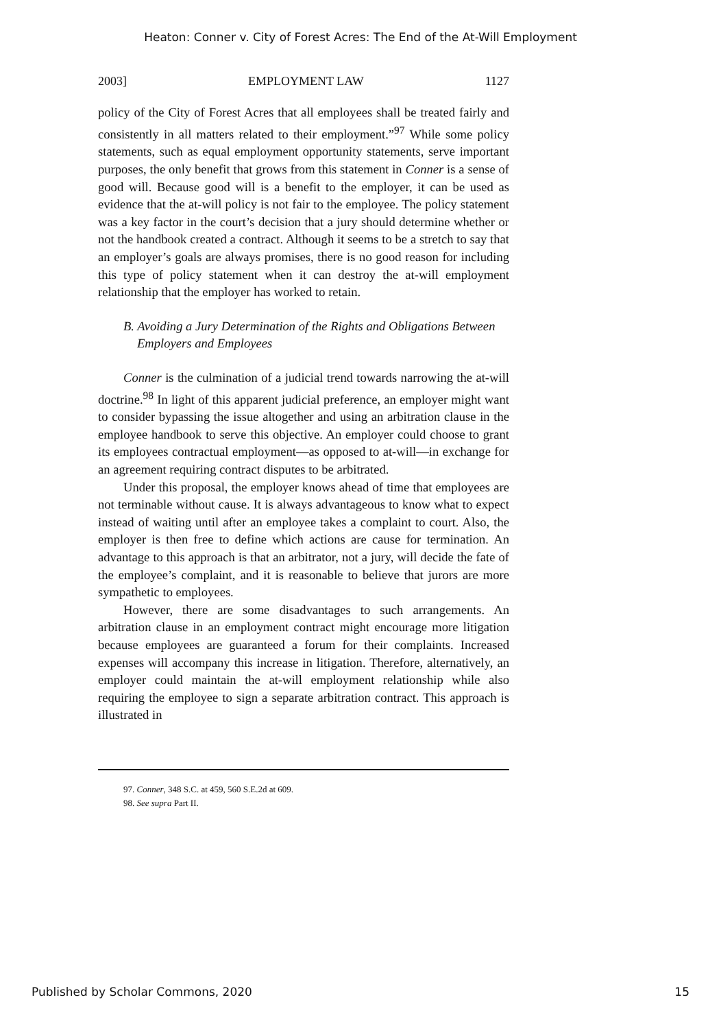Heaton: Conner v. City of Forest Acres: The End of the At-Will Employment
2003] EMPLOYMENT LAW 1127
policy of the City of Forest Acres that all employees shall be treated fairly and consistently in all matters related to their employment.”<sup>97</sup> While some policy statements, such as equal employment opportunity statements, serve important purposes, the only benefit that grows from this statement in Conner is a sense of good will. Because good will is a benefit to the employer, it can be used as evidence that the at-will policy is not fair to the employee. The policy statement was a key factor in the court’s decision that a jury should determine whether or not the handbook created a contract. Although it seems to be a stretch to say that an employer’s goals are always promises, there is no good reason for including this type of policy statement when it can destroy the at-will employment relationship that the employer has worked to retain.
B. Avoiding a Jury Determination of the Rights and Obligations Between Employers and Employees
Conner is the culmination of a judicial trend towards narrowing the at-will doctrine.<sup>98</sup> In light of this apparent judicial preference, an employer might want to consider bypassing the issue altogether and using an arbitration clause in the employee handbook to serve this objective. An employer could choose to grant its employees contractual employment—as opposed to at-will—in exchange for an agreement requiring contract disputes to be arbitrated.
Under this proposal, the employer knows ahead of time that employees are not terminable without cause. It is always advantageous to know what to expect instead of waiting until after an employee takes a complaint to court. Also, the employer is then free to define which actions are cause for termination. An advantage to this approach is that an arbitrator, not a jury, will decide the fate of the employee’s complaint, and it is reasonable to believe that jurors are more sympathetic to employees.
However, there are some disadvantages to such arrangements. An arbitration clause in an employment contract might encourage more litigation because employees are guaranteed a forum for their complaints. Increased expenses will accompany this increase in litigation. Therefore, alternatively, an employer could maintain the at-will employment relationship while also requiring the employee to sign a separate arbitration contract. This approach is illustrated in
97. Conner, 348 S.C. at 459, 560 S.E.2d at 609.
98. See supra Part II.
Published by Scholar Commons, 2020 15